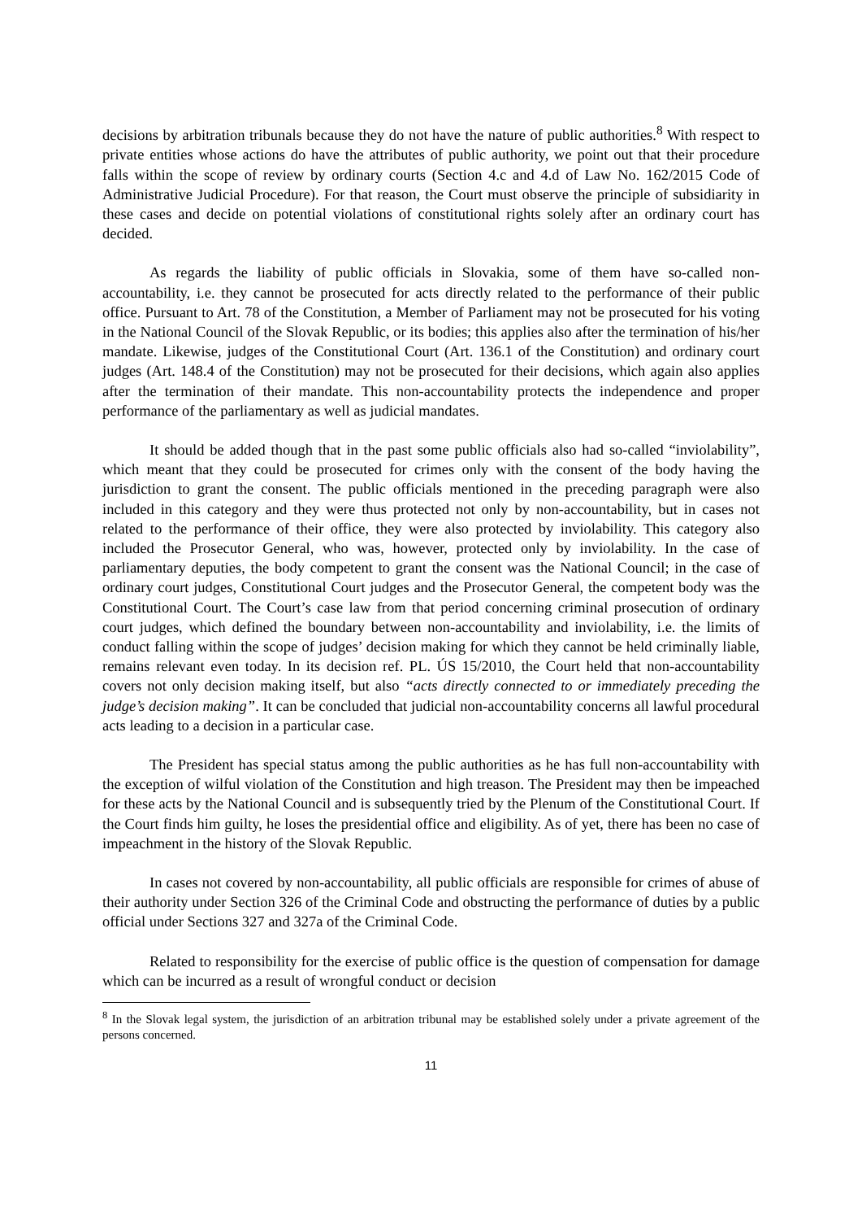decisions by arbitration tribunals because they do not have the nature of public authorities.<sup>8</sup> With respect to private entities whose actions do have the attributes of public authority, we point out that their procedure falls within the scope of review by ordinary courts (Section 4.c and 4.d of Law No. 162/2015 Code of Administrative Judicial Procedure). For that reason, the Court must observe the principle of subsidiarity in these cases and decide on potential violations of constitutional rights solely after an ordinary court has decided.
As regards the liability of public officials in Slovakia, some of them have so-called non-accountability, i.e. they cannot be prosecuted for acts directly related to the performance of their public office. Pursuant to Art. 78 of the Constitution, a Member of Parliament may not be prosecuted for his voting in the National Council of the Slovak Republic, or its bodies; this applies also after the termination of his/her mandate. Likewise, judges of the Constitutional Court (Art. 136.1 of the Constitution) and ordinary court judges (Art. 148.4 of the Constitution) may not be prosecuted for their decisions, which again also applies after the termination of their mandate. This non-accountability protects the independence and proper performance of the parliamentary as well as judicial mandates.
It should be added though that in the past some public officials also had so-called “inviolability”, which meant that they could be prosecuted for crimes only with the consent of the body having the jurisdiction to grant the consent. The public officials mentioned in the preceding paragraph were also included in this category and they were thus protected not only by non-accountability, but in cases not related to the performance of their office, they were also protected by inviolability. This category also included the Prosecutor General, who was, however, protected only by inviolability. In the case of parliamentary deputies, the body competent to grant the consent was the National Council; in the case of ordinary court judges, Constitutional Court judges and the Prosecutor General, the competent body was the Constitutional Court. The Court’s case law from that period concerning criminal prosecution of ordinary court judges, which defined the boundary between non-accountability and inviolability, i.e. the limits of conduct falling within the scope of judges’ decision making for which they cannot be held criminally liable, remains relevant even today. In its decision ref. PL. ÚS 15/2010, the Court held that non-accountability covers not only decision making itself, but also “acts directly connected to or immediately preceding the judge’s decision making”. It can be concluded that judicial non-accountability concerns all lawful procedural acts leading to a decision in a particular case.
The President has special status among the public authorities as he has full non-accountability with the exception of wilful violation of the Constitution and high treason. The President may then be impeached for these acts by the National Council and is subsequently tried by the Plenum of the Constitutional Court. If the Court finds him guilty, he loses the presidential office and eligibility. As of yet, there has been no case of impeachment in the history of the Slovak Republic.
In cases not covered by non-accountability, all public officials are responsible for crimes of abuse of their authority under Section 326 of the Criminal Code and obstructing the performance of duties by a public official under Sections 327 and 327a of the Criminal Code.
Related to responsibility for the exercise of public office is the question of compensation for damage which can be incurred as a result of wrongful conduct or decision
<sup>8</sup> In the Slovak legal system, the jurisdiction of an arbitration tribunal may be established solely under a private agreement of the persons concerned.
11